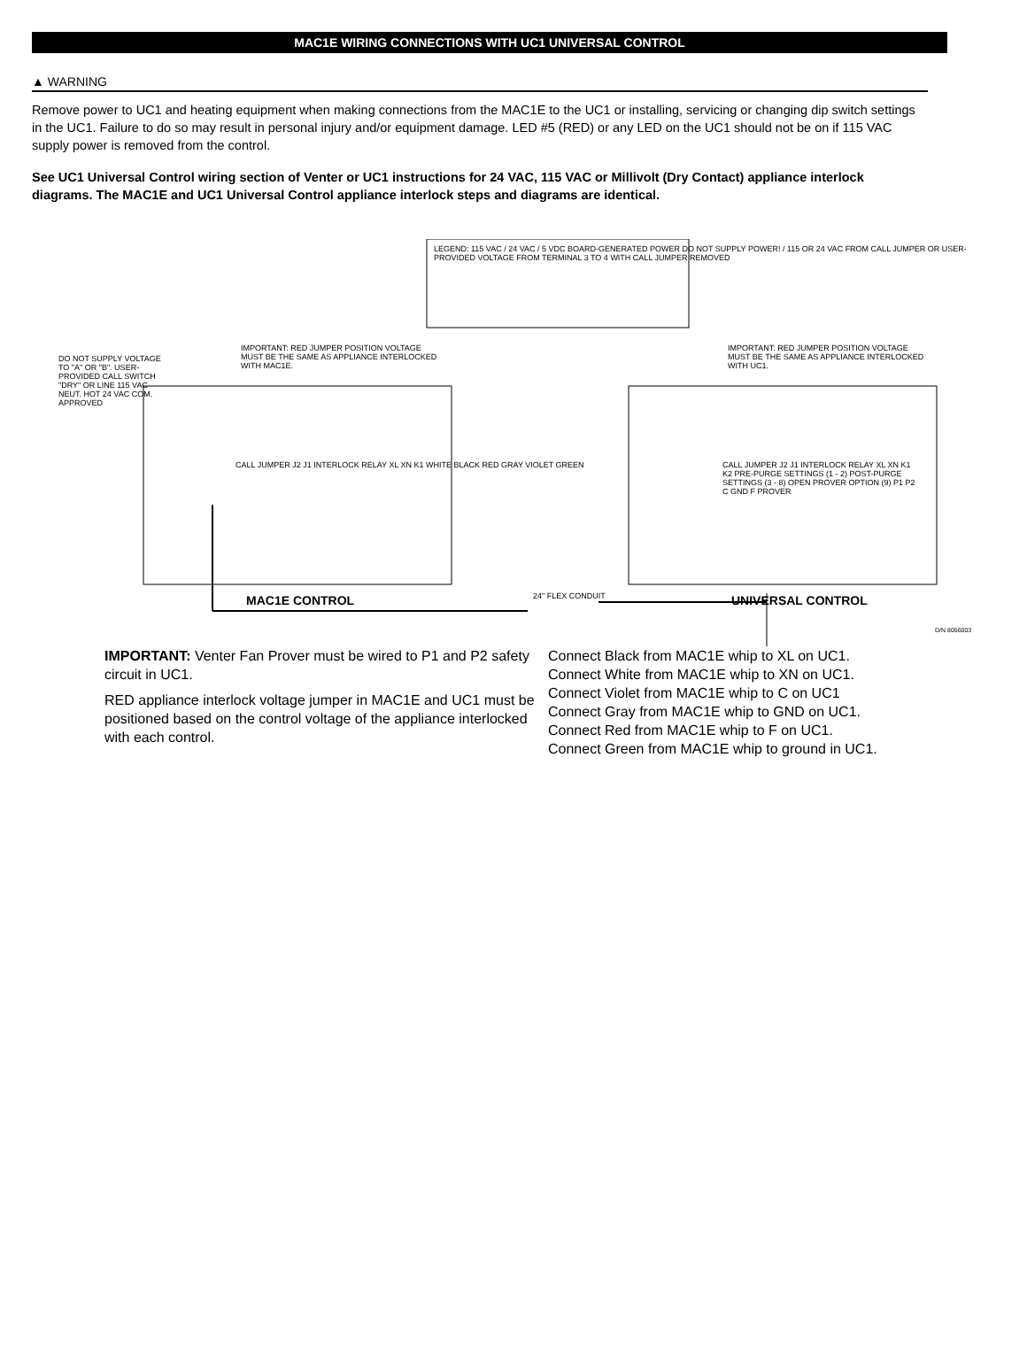MAC1E WIRING CONNECTIONS WITH UC1 UNIVERSAL CONTROL
▲ WARNING
Remove power to UC1 and heating equipment when making connections from the MAC1E to the UC1 or installing, servicing or changing dip switch settings in the UC1. Failure to do so may result in personal injury and/or equipment damage. LED #5 (RED) or any LED on the UC1 should not be on if 115 VAC supply power is removed from the control.
See UC1 Universal Control wiring section of Venter or UC1 instructions for 24 VAC, 115 VAC or Millivolt (Dry Contact) appliance interlock diagrams. The MAC1E and UC1 Universal Control appliance interlock steps and diagrams are identical.
LEGEND: 115 VAC / 24 VAC / 5 VDC BOARD-GENERATED POWER DO NOT SUPPLY POWER! / 115 OR 24 VAC FROM CALL JUMPER OR USER-PROVIDED VOLTAGE FROM TERMINAL 3 TO 4 WITH CALL JUMPER REMOVED
IMPORTANT: RED JUMPER POSITION VOLTAGE MUST BE THE SAME AS APPLIANCE INTERLOCKED WITH MAC1E.
IMPORTANT: RED JUMPER POSITION VOLTAGE MUST BE THE SAME AS APPLIANCE INTERLOCKED WITH UC1.
DO NOT SUPPLY VOLTAGE TO "A" OR "B". USER-PROVIDED CALL SWITCH "DRY" OR LINE 115 VAC NEUT. HOT 24 VAC COM. APPROVED
CALL JUMPER J2 J1 INTERLOCK RELAY XL XN K1 WHITE BLACK RED GRAY VIOLET GREEN
CALL JUMPER J2 J1 INTERLOCK RELAY XL XN K1 K2 PRE-PURGE SETTINGS (1 - 2) POST-PURGE SETTINGS (3 - 8) OPEN PROVER OPTION (9) P1 P2 C GND F PROVER
24" FLEX CONDUIT
MAC1E CONTROL UNIVERSAL CONTROL
D/N 8056003
IMPORTANT: Venter Fan Prover must be wired to P1 and P2 safety circuit in UC1.
RED appliance interlock voltage jumper in MAC1E and UC1 must be positioned based on the control voltage of the appliance interlocked with each control.
Connect Black from MAC1E whip to XL on UC1.
Connect White from MAC1E whip to XN on UC1.
Connect Violet from MAC1E whip to C on UC1
Connect Gray from MAC1E whip to GND on UC1.
Connect Red from MAC1E whip to F on UC1.
Connect Green from MAC1E whip to ground in UC1.